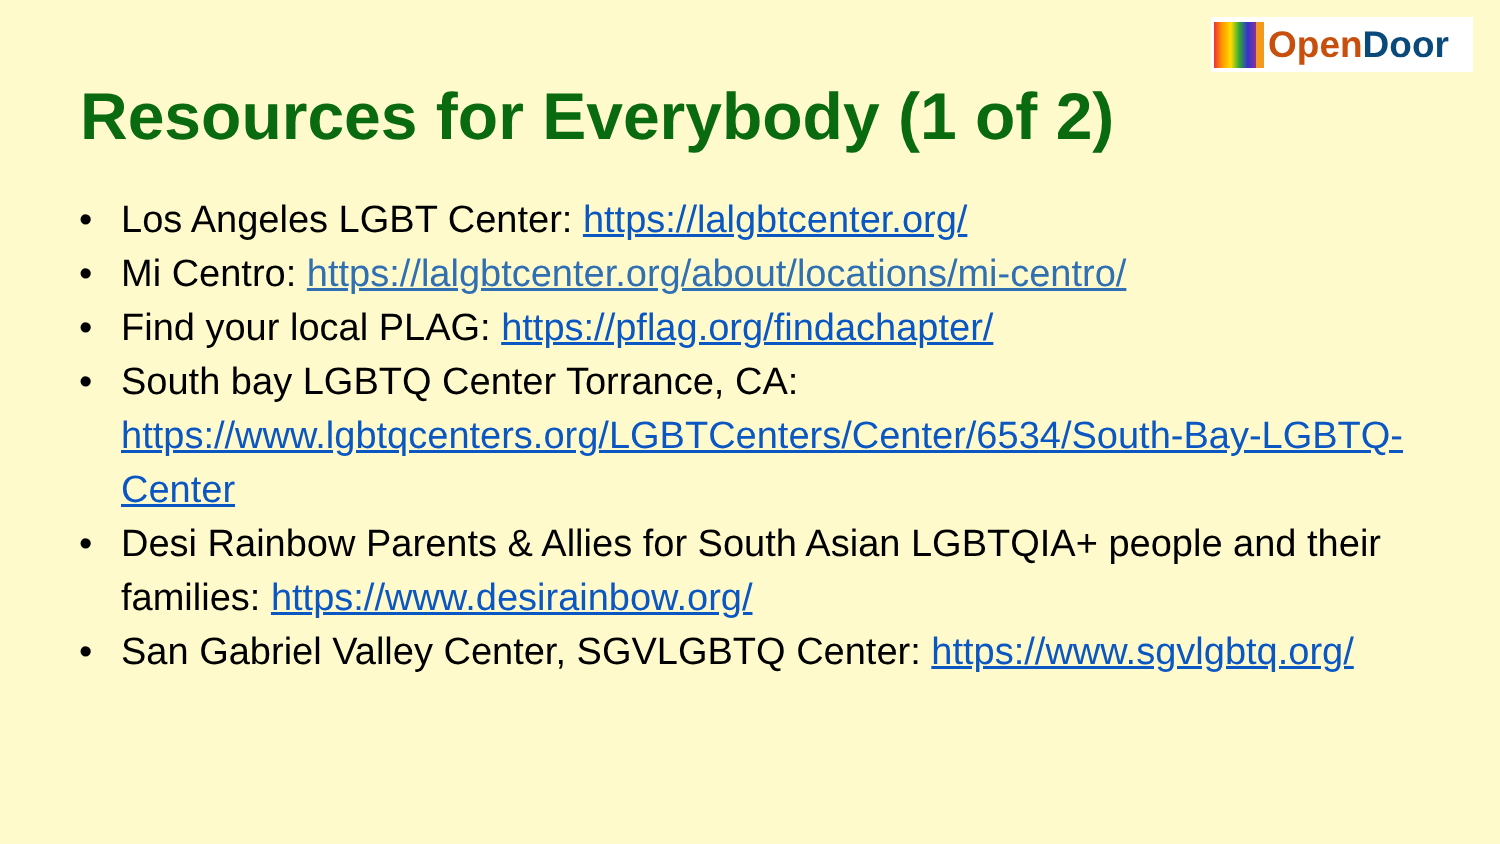OpenDoor
Resources for Everybody (1 of 2)
Los Angeles LGBT Center: https://lalgbtcenter.org/
Mi Centro: https://lalgbtcenter.org/about/locations/mi-centro/
Find your local PLAG: https://pflag.org/findachapter/
South bay LGBTQ Center Torrance, CA: https://www.lgbtqcenters.org/LGBTCenters/Center/6534/South-Bay-LGBTQ-Center
Desi Rainbow Parents & Allies for South Asian LGBTQIA+ people and their families: https://www.desirainbow.org/
San Gabriel Valley Center, SGVLGBTQ Center: https://www.sgvlgbtq.org/